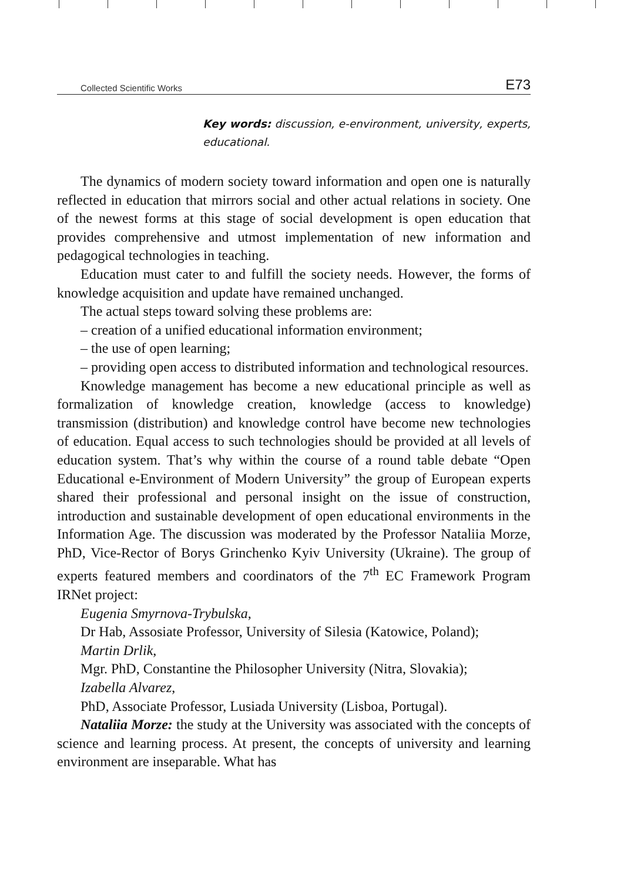Collected Scientific Works E73
Key words: discussion, e-environment, university, experts, educational.
The dynamics of modern society toward information and open one is naturally reflected in education that mirrors social and other actual relations in society. One of the newest forms at this stage of social development is open education that provides comprehensive and utmost implementation of new information and pedagogical technologies in teaching.
Education must cater to and fulfill the society needs. However, the forms of knowledge acquisition and update have remained unchanged.
The actual steps toward solving these problems are:
– creation of a unified educational information environment;
– the use of open learning;
– providing open access to distributed information and technological resources.
Knowledge management has become a new educational principle as well as formalization of knowledge creation, knowledge (access to knowledge) transmission (distribution) and knowledge control have become new technologies of education. Equal access to such technologies should be provided at all levels of education system. That’s why within the course of a round table debate “Open Educational e-Environment of Modern University” the group of European experts shared their professional and personal insight on the issue of construction, introduction and sustainable development of open educational environments in the Information Age. The discussion was moderated by the Professor Nataliia Morze, PhD, Vice-Rector of Borys Grinchenko Kyiv University (Ukraine). The group of experts featured members and coordinators of the 7<sup>th</sup> EC Framework Program IRNet project:
Eugenia Smyrnova-Trybulska,
Dr Hab, Assosiate Professor, University of Silesia (Katowice, Poland);
Martin Drlik,
Mgr. PhD, Constantine the Philosopher University (Nitra, Slovakia);
Izabella Alvarez,
PhD, Associate Professor, Lusiada University (Lisboa, Portugal).
Nataliia Morze: the study at the University was associated with the concepts of science and learning process. At present, the concepts of university and learning environment are inseparable. What has